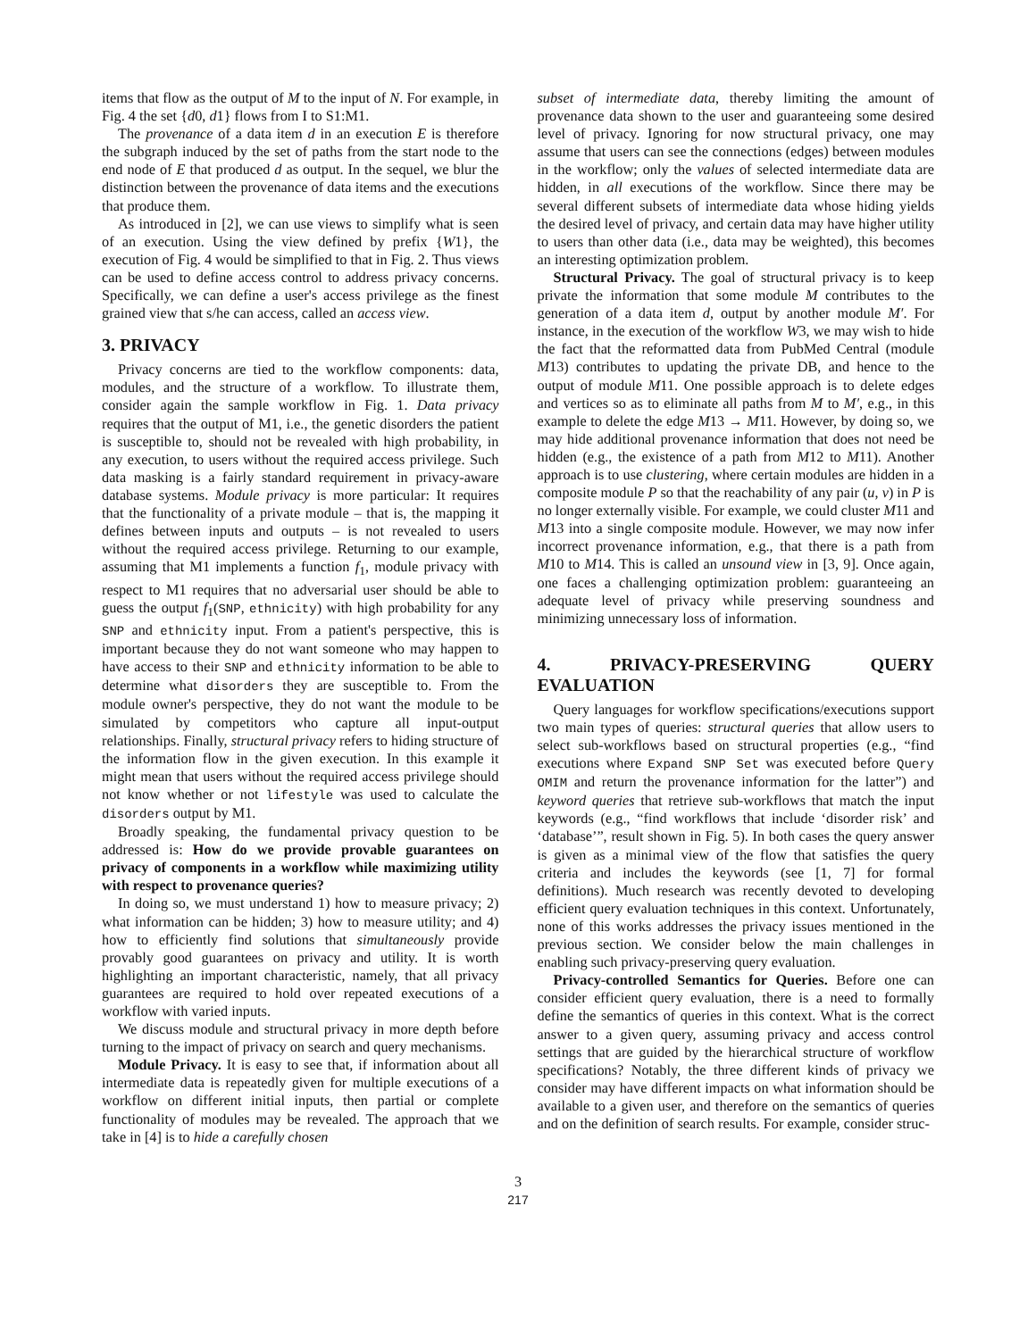items that flow as the output of M to the input of N. For example, in Fig. 4 the set {d0, d1} flows from I to S1:M1.
The provenance of a data item d in an execution E is therefore the subgraph induced by the set of paths from the start node to the end node of E that produced d as output. In the sequel, we blur the distinction between the provenance of data items and the executions that produce them.
As introduced in [2], we can use views to simplify what is seen of an execution. Using the view defined by prefix {W1}, the execution of Fig. 4 would be simplified to that in Fig. 2. Thus views can be used to define access control to address privacy concerns. Specifically, we can define a user's access privilege as the finest grained view that s/he can access, called an access view.
3. PRIVACY
Privacy concerns are tied to the workflow components: data, modules, and the structure of a workflow. To illustrate them, consider again the sample workflow in Fig. 1. Data privacy requires that the output of M1, i.e., the genetic disorders the patient is susceptible to, should not be revealed with high probability, in any execution, to users without the required access privilege. Such data masking is a fairly standard requirement in privacy-aware database systems. Module privacy is more particular: It requires that the functionality of a private module – that is, the mapping it defines between inputs and outputs – is not revealed to users without the required access privilege. Returning to our example, assuming that M1 implements a function f<sub>1</sub>, module privacy with respect to M1 requires that no adversarial user should be able to guess the output f<sub>1</sub>(SNP, ethnicity) with high probability for any SNP and ethnicity input. From a patient's perspective, this is important because they do not want someone who may happen to have access to their SNP and ethnicity information to be able to determine what disorders they are susceptible to. From the module owner's perspective, they do not want the module to be simulated by competitors who capture all input-output relationships. Finally, structural privacy refers to hiding structure of the information flow in the given execution. In this example it might mean that users without the required access privilege should not know whether or not lifestyle was used to calculate the disorders output by M1.
Broadly speaking, the fundamental privacy question to be addressed is: How do we provide provable guarantees on privacy of components in a workflow while maximizing utility with respect to provenance queries?
In doing so, we must understand 1) how to measure privacy; 2) what information can be hidden; 3) how to measure utility; and 4) how to efficiently find solutions that simultaneously provide provably good guarantees on privacy and utility. It is worth highlighting an important characteristic, namely, that all privacy guarantees are required to hold over repeated executions of a workflow with varied inputs.
We discuss module and structural privacy in more depth before turning to the impact of privacy on search and query mechanisms.
Module Privacy. It is easy to see that, if information about all intermediate data is repeatedly given for multiple executions of a workflow on different initial inputs, then partial or complete functionality of modules may be revealed. The approach that we take in [4] is to hide a carefully chosen
subset of intermediate data, thereby limiting the amount of provenance data shown to the user and guaranteeing some desired level of privacy. Ignoring for now structural privacy, one may assume that users can see the connections (edges) between modules in the workflow; only the values of selected intermediate data are hidden, in all executions of the workflow. Since there may be several different subsets of intermediate data whose hiding yields the desired level of privacy, and certain data may have higher utility to users than other data (i.e., data may be weighted), this becomes an interesting optimization problem.
Structural Privacy. The goal of structural privacy is to keep private the information that some module M contributes to the generation of a data item d, output by another module M′. For instance, in the execution of the workflow W3, we may wish to hide the fact that the reformatted data from PubMed Central (module M13) contributes to updating the private DB, and hence to the output of module M11. One possible approach is to delete edges and vertices so as to eliminate all paths from M to M′, e.g., in this example to delete the edge M13 → M11. However, by doing so, we may hide additional provenance information that does not need be hidden (e.g., the existence of a path from M12 to M11). Another approach is to use clustering, where certain modules are hidden in a composite module P so that the reachability of any pair (u, v) in P is no longer externally visible. For example, we could cluster M11 and M13 into a single composite module. However, we may now infer incorrect provenance information, e.g., that there is a path from M10 to M14. This is called an unsound view in [3, 9]. Once again, one faces a challenging optimization problem: guaranteeing an adequate level of privacy while preserving soundness and minimizing unnecessary loss of information.
4. PRIVACY-PRESERVING QUERY EVALUATION
Query languages for workflow specifications/executions support two main types of queries: structural queries that allow users to select sub-workflows based on structural properties (e.g., “find executions where Expand SNP Set was executed before Query OMIM and return the provenance information for the latter”) and keyword queries that retrieve sub-workflows that match the input keywords (e.g., “find workflows that include ‘disorder risk’ and ‘database’”, result shown in Fig. 5). In both cases the query answer is given as a minimal view of the flow that satisfies the query criteria and includes the keywords (see [1, 7] for formal definitions). Much research was recently devoted to developing efficient query evaluation techniques in this context. Unfortunately, none of this works addresses the privacy issues mentioned in the previous section. We consider below the main challenges in enabling such privacy-preserving query evaluation.
Privacy-controlled Semantics for Queries. Before one can consider efficient query evaluation, there is a need to formally define the semantics of queries in this context. What is the correct answer to a given query, assuming privacy and access control settings that are guided by the hierarchical structure of workflow specifications? Notably, the three different kinds of privacy we consider may have different impacts on what information should be available to a given user, and therefore on the semantics of queries and on the definition of search results. For example, consider struc-
3
217